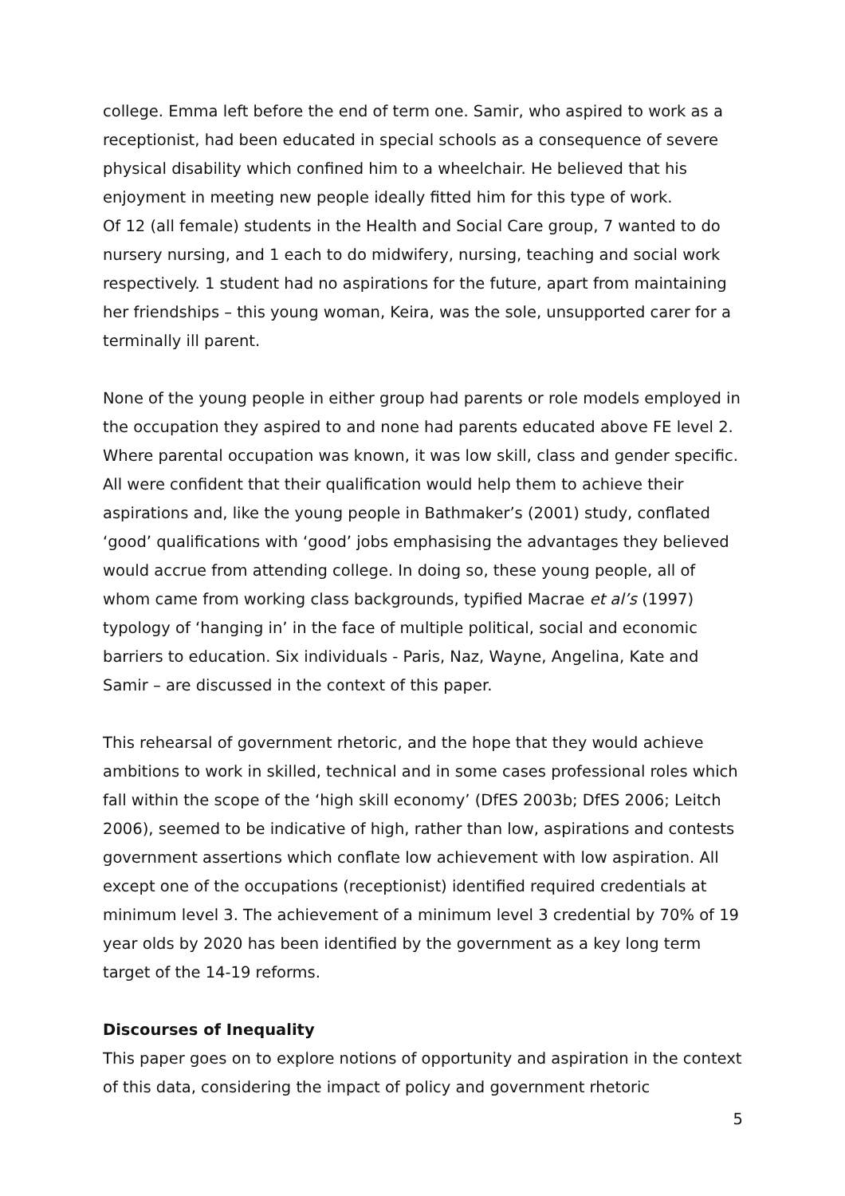college. Emma left before the end of term one. Samir, who aspired to work as a receptionist, had been educated in special schools as a consequence of severe physical disability which confined him to a wheelchair. He believed that his enjoyment in meeting new people ideally fitted him for this type of work.
Of 12 (all female) students in the Health and Social Care group, 7 wanted to do nursery nursing, and 1 each to do midwifery, nursing, teaching and social work respectively. 1 student had no aspirations for the future, apart from maintaining her friendships – this young woman, Keira, was the sole, unsupported carer for a terminally ill parent.
None of the young people in either group had parents or role models employed in the occupation they aspired to and none had parents educated above FE level 2. Where parental occupation was known, it was low skill, class and gender specific. All were confident that their qualification would help them to achieve their aspirations and, like the young people in Bathmaker’s (2001) study, conflated ‘good’ qualifications with ‘good’ jobs emphasising the advantages they believed would accrue from attending college. In doing so, these young people, all of whom came from working class backgrounds, typified Macrae et al’s (1997) typology of ‘hanging in’ in the face of multiple political, social and economic barriers to education. Six individuals - Paris, Naz, Wayne, Angelina, Kate and Samir – are discussed in the context of this paper.
This rehearsal of government rhetoric, and the hope that they would achieve ambitions to work in skilled, technical and in some cases professional roles which fall within the scope of the ‘high skill economy’ (DfES 2003b; DfES 2006; Leitch 2006), seemed to be indicative of high, rather than low, aspirations and contests government assertions which conflate low achievement with low aspiration. All except one of the occupations (receptionist) identified required credentials at minimum level 3. The achievement of a minimum level 3 credential by 70% of 19 year olds by 2020 has been identified by the government as a key long term target of the 14-19 reforms.
Discourses of Inequality
This paper goes on to explore notions of opportunity and aspiration in the context of this data, considering the impact of policy and government rhetoric
5